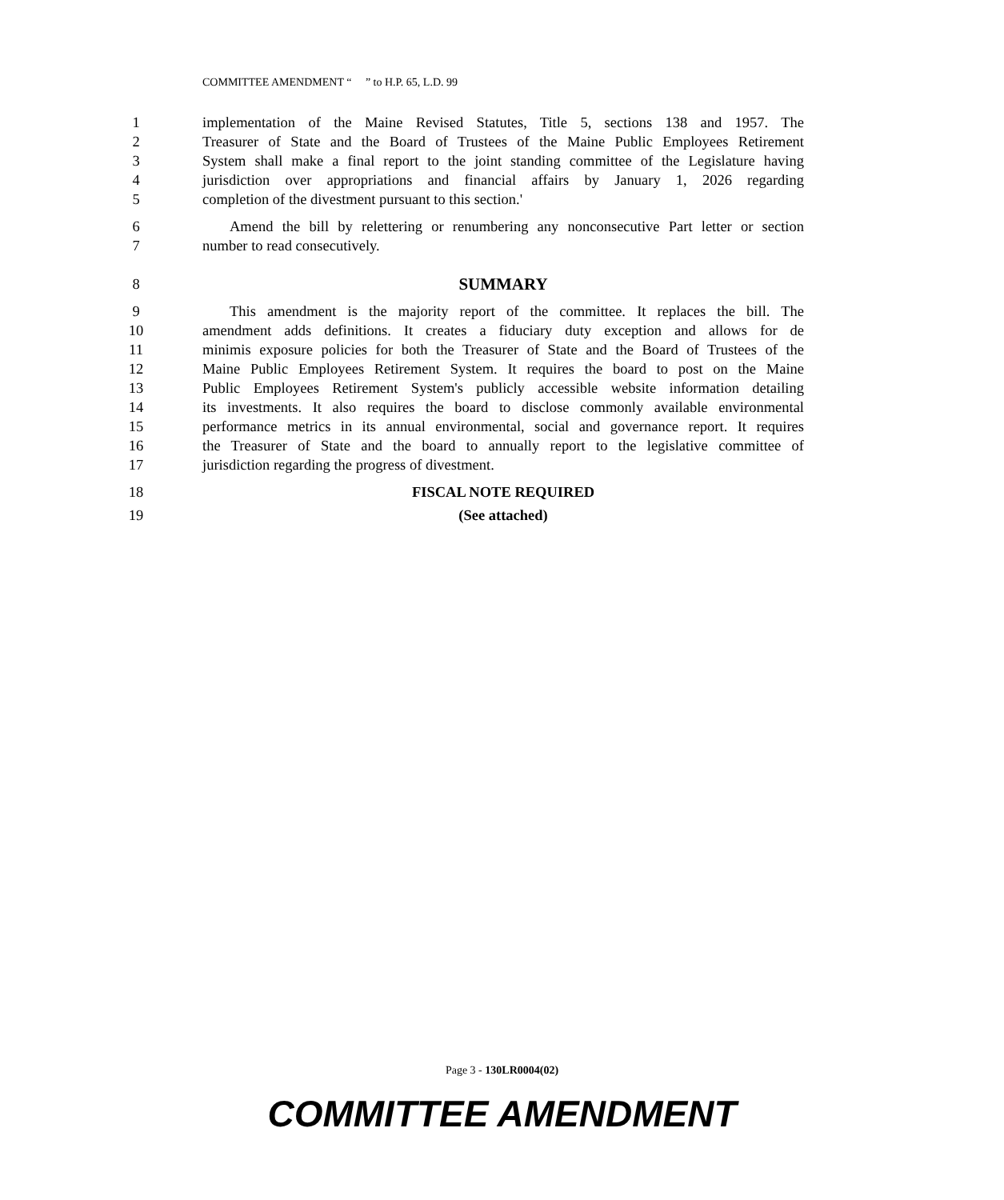COMMITTEE AMENDMENT “ ” to H.P. 65, L.D. 99
1 implementation of the Maine Revised Statutes, Title 5, sections 138 and 1957. The
2 Treasurer of State and the Board of Trustees of the Maine Public Employees Retirement
3 System shall make a final report to the joint standing committee of the Legislature having
4 jurisdiction over appropriations and financial affairs by January 1, 2026 regarding
5 completion of the divestment pursuant to this section.'
6 Amend the bill by relettering or renumbering any nonconsecutive Part letter or section
7 number to read consecutively.
8 SUMMARY
9 This amendment is the majority report of the committee. It replaces the bill. The
10 amendment adds definitions. It creates a fiduciary duty exception and allows for de
11 minimis exposure policies for both the Treasurer of State and the Board of Trustees of the
12 Maine Public Employees Retirement System. It requires the board to post on the Maine
13 Public Employees Retirement System's publicly accessible website information detailing
14 its investments. It also requires the board to disclose commonly available environmental
15 performance metrics in its annual environmental, social and governance report. It requires
16 the Treasurer of State and the board to annually report to the legislative committee of
17 jurisdiction regarding the progress of divestment.
18 FISCAL NOTE REQUIRED
19 (See attached)
Page 3 - 130LR0004(02)
COMMITTEE AMENDMENT